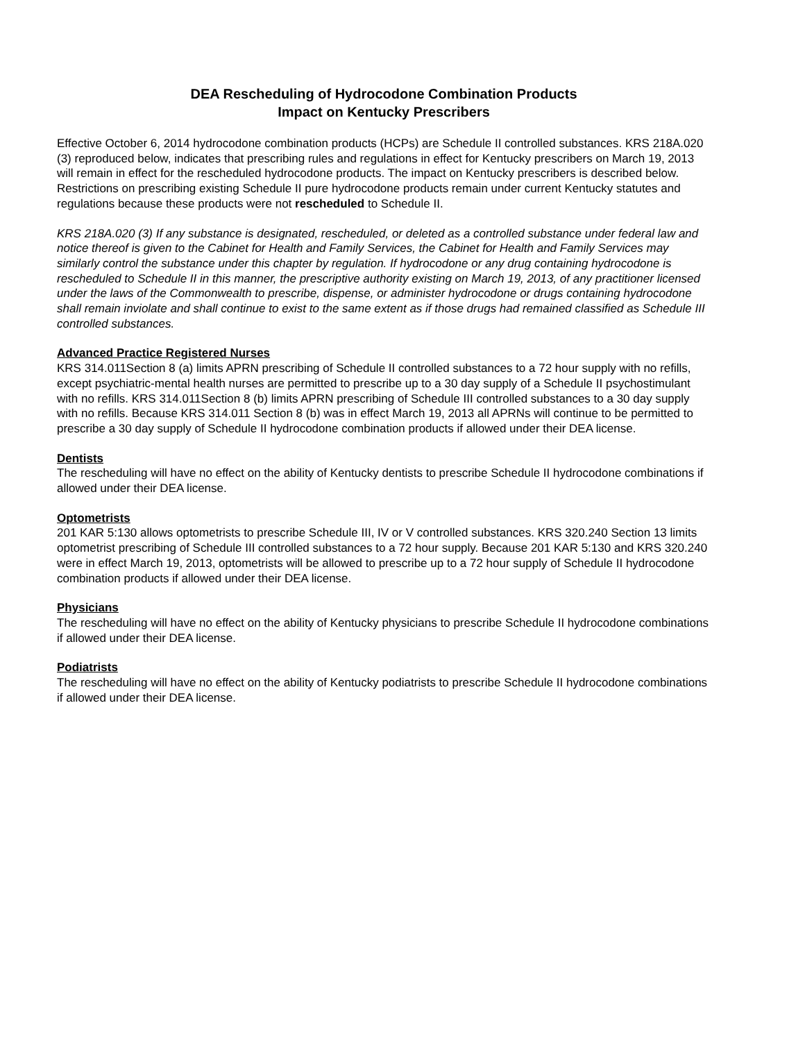DEA Rescheduling of Hydrocodone Combination Products
Impact on Kentucky Prescribers
Effective October 6, 2014 hydrocodone combination products (HCPs) are Schedule II controlled substances. KRS 218A.020 (3) reproduced below, indicates that prescribing rules and regulations in effect for Kentucky prescribers on March 19, 2013 will remain in effect for the rescheduled hydrocodone products. The impact on Kentucky prescribers is described below. Restrictions on prescribing existing Schedule II pure hydrocodone products remain under current Kentucky statutes and regulations because these products were not rescheduled to Schedule II.
KRS 218A.020 (3) If any substance is designated, rescheduled, or deleted as a controlled substance under federal law and notice thereof is given to the Cabinet for Health and Family Services, the Cabinet for Health and Family Services may similarly control the substance under this chapter by regulation. If hydrocodone or any drug containing hydrocodone is rescheduled to Schedule II in this manner, the prescriptive authority existing on March 19, 2013, of any practitioner licensed under the laws of the Commonwealth to prescribe, dispense, or administer hydrocodone or drugs containing hydrocodone shall remain inviolate and shall continue to exist to the same extent as if those drugs had remained classified as Schedule III controlled substances.
Advanced Practice Registered Nurses
KRS 314.011Section 8 (a) limits APRN prescribing of Schedule II controlled substances to a 72 hour supply with no refills, except psychiatric-mental health nurses are permitted to prescribe up to a 30 day supply of a Schedule II psychostimulant with no refills. KRS 314.011Section 8 (b) limits APRN prescribing of Schedule III controlled substances to a 30 day supply with no refills. Because KRS 314.011 Section 8 (b) was in effect March 19, 2013 all APRNs will continue to be permitted to prescribe a 30 day supply of Schedule II hydrocodone combination products if allowed under their DEA license.
Dentists
The rescheduling will have no effect on the ability of Kentucky dentists to prescribe Schedule II hydrocodone combinations if allowed under their DEA license.
Optometrists
201 KAR 5:130 allows optometrists to prescribe Schedule III, IV or V controlled substances. KRS 320.240 Section 13 limits optometrist prescribing of Schedule III controlled substances to a 72 hour supply. Because 201 KAR 5:130 and KRS 320.240 were in effect March 19, 2013, optometrists will be allowed to prescribe up to a 72 hour supply of Schedule II hydrocodone combination products if allowed under their DEA license.
Physicians
The rescheduling will have no effect on the ability of Kentucky physicians to prescribe Schedule II hydrocodone combinations if allowed under their DEA license.
Podiatrists
The rescheduling will have no effect on the ability of Kentucky podiatrists to prescribe Schedule II hydrocodone combinations if allowed under their DEA license.